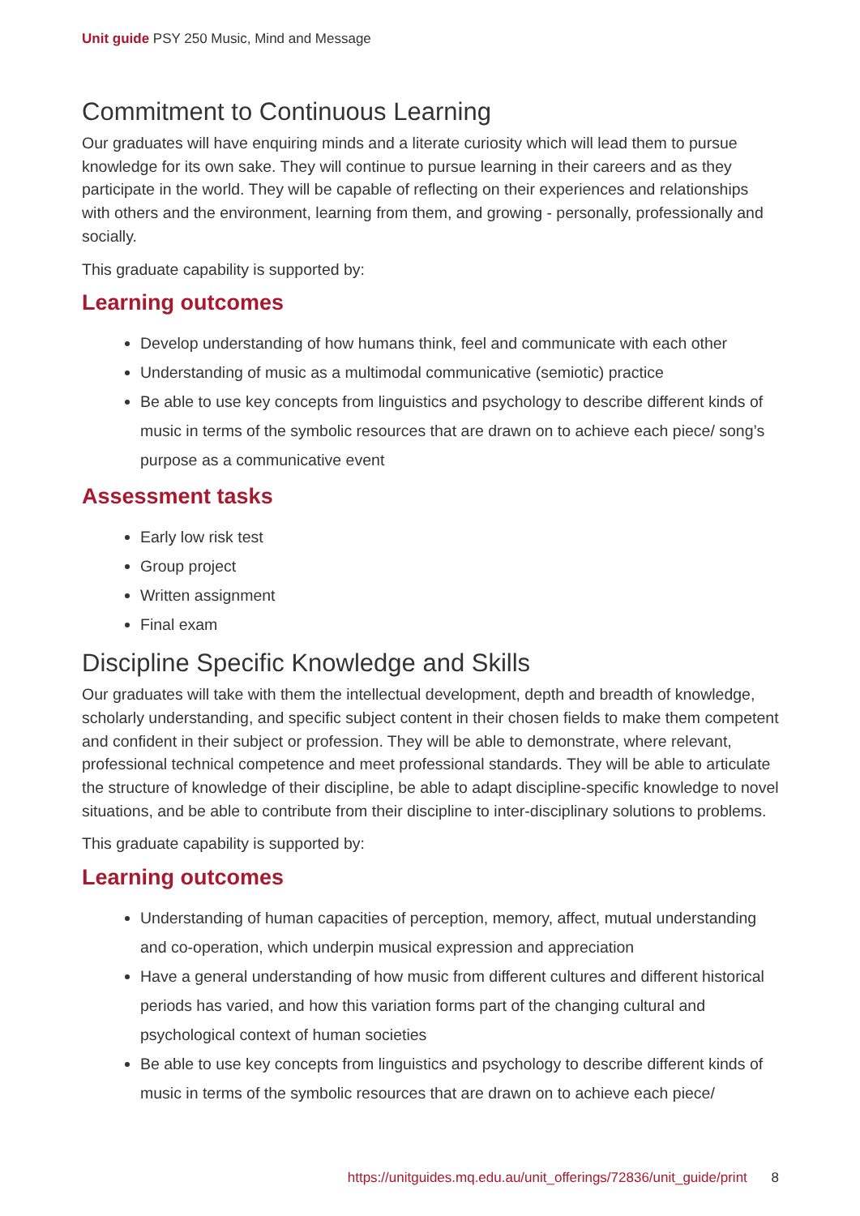Unit guide PSY 250 Music, Mind and Message
Commitment to Continuous Learning
Our graduates will have enquiring minds and a literate curiosity which will lead them to pursue knowledge for its own sake. They will continue to pursue learning in their careers and as they participate in the world. They will be capable of reflecting on their experiences and relationships with others and the environment, learning from them, and growing - personally, professionally and socially.
This graduate capability is supported by:
Learning outcomes
Develop understanding of how humans think, feel and communicate with each other
Understanding of music as a multimodal communicative (semiotic) practice
Be able to use key concepts from linguistics and psychology to describe different kinds of music in terms of the symbolic resources that are drawn on to achieve each piece/ song’s purpose as a communicative event
Assessment tasks
Early low risk test
Group project
Written assignment
Final exam
Discipline Specific Knowledge and Skills
Our graduates will take with them the intellectual development, depth and breadth of knowledge, scholarly understanding, and specific subject content in their chosen fields to make them competent and confident in their subject or profession. They will be able to demonstrate, where relevant, professional technical competence and meet professional standards. They will be able to articulate the structure of knowledge of their discipline, be able to adapt discipline-specific knowledge to novel situations, and be able to contribute from their discipline to inter-disciplinary solutions to problems.
This graduate capability is supported by:
Learning outcomes
Understanding of human capacities of perception, memory, affect, mutual understanding and co-operation, which underpin musical expression and appreciation
Have a general understanding of how music from different cultures and different historical periods has varied, and how this variation forms part of the changing cultural and psychological context of human societies
Be able to use key concepts from linguistics and psychology to describe different kinds of music in terms of the symbolic resources that are drawn on to achieve each piece/
https://unitguides.mq.edu.au/unit_offerings/72836/unit_guide/print 8